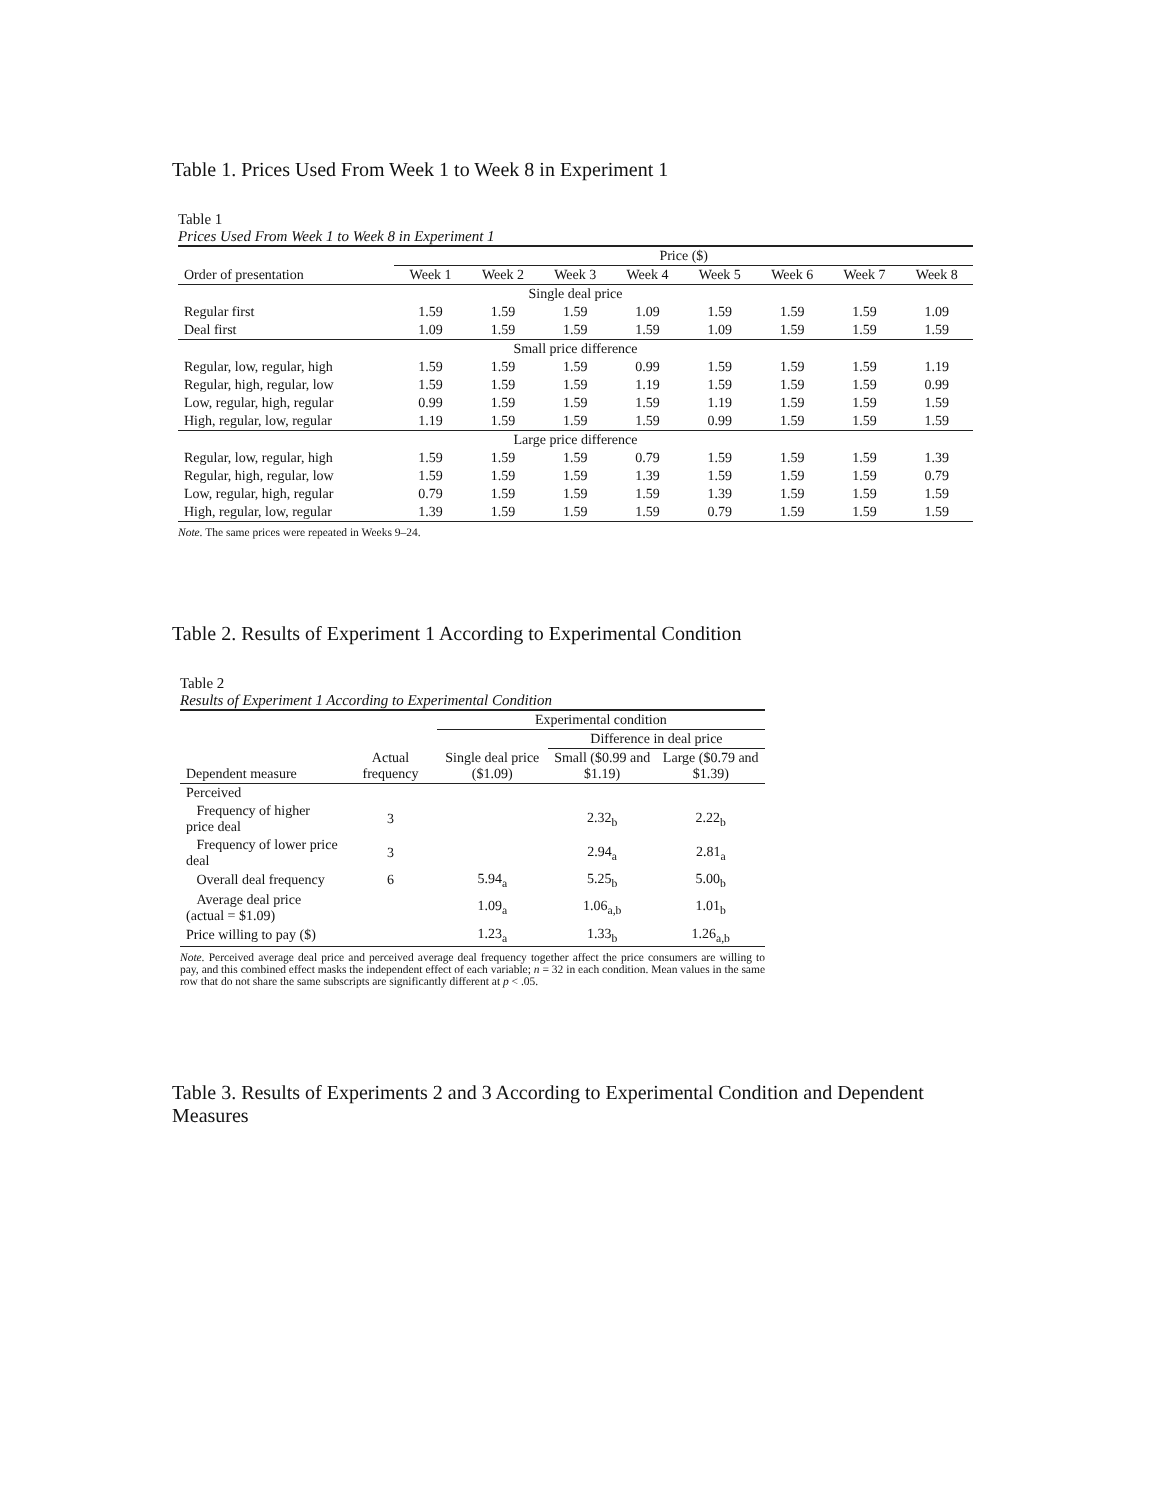Table 1. Prices Used From Week 1 to Week 8 in Experiment 1
Table 1
Prices Used From Week 1 to Week 8 in Experiment 1
| | Price ($) | | | | | | | |
| --- | --- | --- | --- | --- | --- | --- | --- | --- |
| Order of presentation | Week 1 | Week 2 | Week 3 | Week 4 | Week 5 | Week 6 | Week 7 | Week 8 |
| Single deal price | | | | | | | | |
| Regular first | 1.59 | 1.59 | 1.59 | 1.09 | 1.59 | 1.59 | 1.59 | 1.09 |
| Deal first | 1.09 | 1.59 | 1.59 | 1.59 | 1.09 | 1.59 | 1.59 | 1.59 |
| Small price difference | | | | | | | | |
| Regular, low, regular, high | 1.59 | 1.59 | 1.59 | 0.99 | 1.59 | 1.59 | 1.59 | 1.19 |
| Regular, high, regular, low | 1.59 | 1.59 | 1.59 | 1.19 | 1.59 | 1.59 | 1.59 | 0.99 |
| Low, regular, high, regular | 0.99 | 1.59 | 1.59 | 1.59 | 1.19 | 1.59 | 1.59 | 1.59 |
| High, regular, low, regular | 1.19 | 1.59 | 1.59 | 1.59 | 0.99 | 1.59 | 1.59 | 1.59 |
| Large price difference | | | | | | | | |
| Regular, low, regular, high | 1.59 | 1.59 | 1.59 | 0.79 | 1.59 | 1.59 | 1.59 | 1.39 |
| Regular, high, regular, low | 1.59 | 1.59 | 1.59 | 1.39 | 1.59 | 1.59 | 1.59 | 0.79 |
| Low, regular, high, regular | 0.79 | 1.59 | 1.59 | 1.59 | 1.39 | 1.59 | 1.59 | 1.59 |
| High, regular, low, regular | 1.39 | 1.59 | 1.59 | 1.59 | 0.79 | 1.59 | 1.59 | 1.59 |
Note. The same prices were repeated in Weeks 9–24.
Table 2. Results of Experiment 1 According to Experimental Condition
Table 2
Results of Experiment 1 According to Experimental Condition
| | | Experimental condition | | |
| --- | --- | --- | --- | --- |
| | | | Difference in deal price | |
| Dependent measure | Actual frequency | Single deal price ($1.09) | Small ($0.99 and $1.19) | Large ($0.79 and $1.39) |
| Perceived | | | | |
| Frequency of higher price deal | 3 | | 2.32<sub>b</sub> | 2.22<sub>b</sub> |
| Frequency of lower price deal | 3 | | 2.94<sub>a</sub> | 2.81<sub>a</sub> |
| Overall deal frequency | 6 | 5.94<sub>a</sub> | 5.25<sub>b</sub> | 5.00<sub>b</sub> |
| Average deal price (actual = $1.09) | | 1.09<sub>a</sub> | 1.06<sub>a,b</sub> | 1.01<sub>b</sub> |
| Price willing to pay ($) | | 1.23<sub>a</sub> | 1.33<sub>b</sub> | 1.26<sub>a,b</sub> |
Note. Perceived average deal price and perceived average deal frequency together affect the price consumers are willing to pay, and this combined effect masks the independent effect of each variable; n = 32 in each condition. Mean values in the same row that do not share the same subscripts are significantly different at p < .05.
Table 3. Results of Experiments 2 and 3 According to Experimental Condition and Dependent Measures